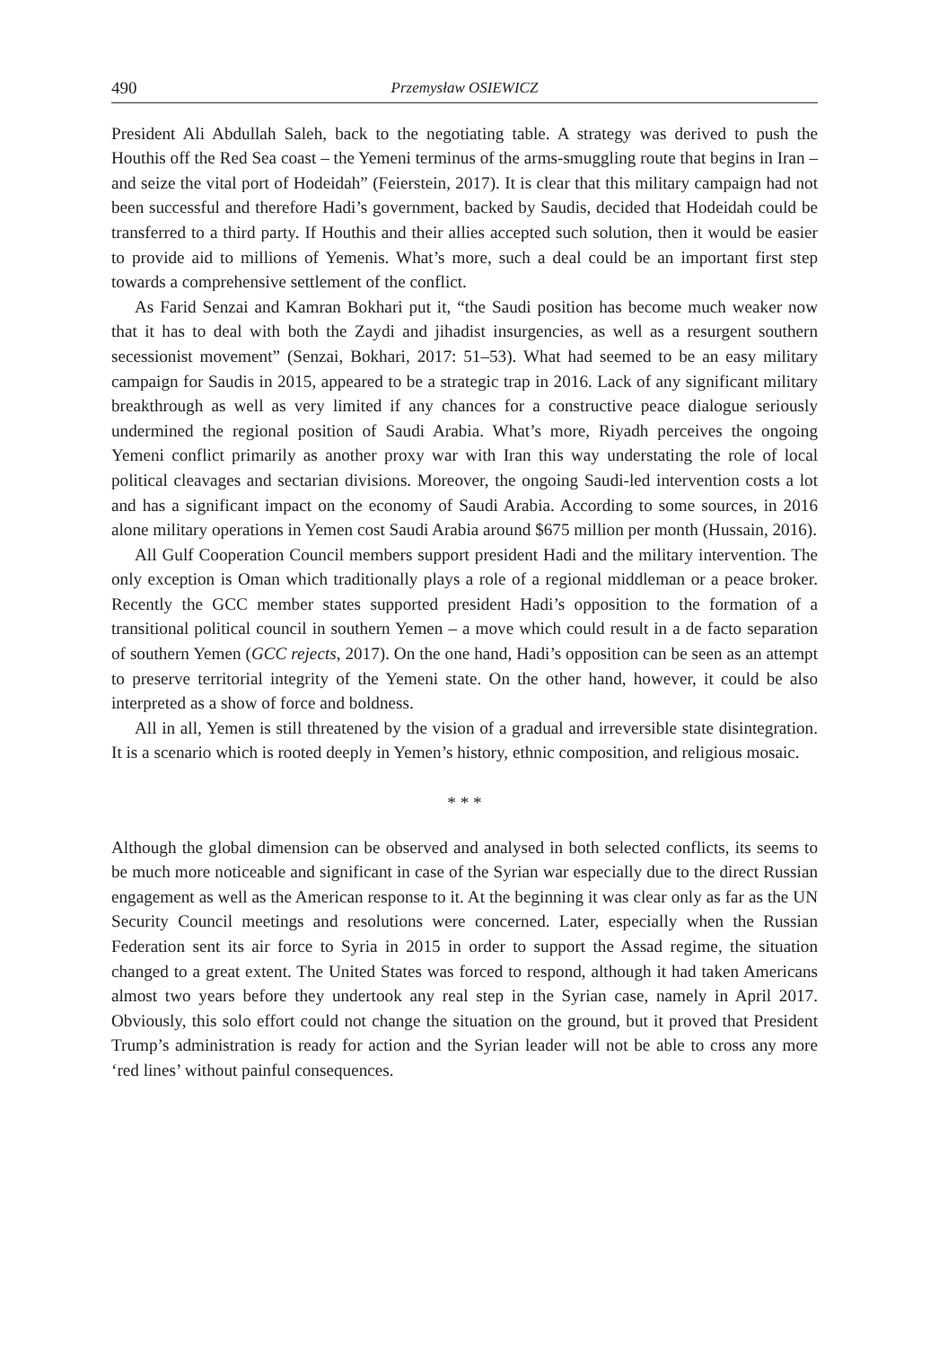490 Przemysław OSIEWICZ
President Ali Abdullah Saleh, back to the negotiating table. A strategy was derived to push the Houthis off the Red Sea coast – the Yemeni terminus of the arms-smuggling route that begins in Iran – and seize the vital port of Hodeidah” (Feierstein, 2017). It is clear that this military campaign had not been successful and therefore Hadi’s government, backed by Saudis, decided that Hodeidah could be transferred to a third party. If Houthis and their allies accepted such solution, then it would be easier to provide aid to millions of Yemenis. What’s more, such a deal could be an important first step towards a comprehensive settlement of the conflict.
As Farid Senzai and Kamran Bokhari put it, “the Saudi position has become much weaker now that it has to deal with both the Zaydi and jihadist insurgencies, as well as a resurgent southern secessionist movement” (Senzai, Bokhari, 2017: 51–53). What had seemed to be an easy military campaign for Saudis in 2015, appeared to be a strategic trap in 2016. Lack of any significant military breakthrough as well as very limited if any chances for a constructive peace dialogue seriously undermined the regional position of Saudi Arabia. What’s more, Riyadh perceives the ongoing Yemeni conflict primarily as another proxy war with Iran this way understating the role of local political cleavages and sectarian divisions. Moreover, the ongoing Saudi-led intervention costs a lot and has a significant impact on the economy of Saudi Arabia. According to some sources, in 2016 alone military operations in Yemen cost Saudi Arabia around $675 million per month (Hussain, 2016).
All Gulf Cooperation Council members support president Hadi and the military intervention. The only exception is Oman which traditionally plays a role of a regional middleman or a peace broker. Recently the GCC member states supported president Hadi’s opposition to the formation of a transitional political council in southern Yemen – a move which could result in a de facto separation of southern Yemen (GCC rejects, 2017). On the one hand, Hadi’s opposition can be seen as an attempt to preserve territorial integrity of the Yemeni state. On the other hand, however, it could be also interpreted as a show of force and boldness.
All in all, Yemen is still threatened by the vision of a gradual and irreversible state disintegration. It is a scenario which is rooted deeply in Yemen’s history, ethnic composition, and religious mosaic.
* * *
Although the global dimension can be observed and analysed in both selected conflicts, its seems to be much more noticeable and significant in case of the Syrian war especially due to the direct Russian engagement as well as the American response to it. At the beginning it was clear only as far as the UN Security Council meetings and resolutions were concerned. Later, especially when the Russian Federation sent its air force to Syria in 2015 in order to support the Assad regime, the situation changed to a great extent. The United States was forced to respond, although it had taken Americans almost two years before they undertook any real step in the Syrian case, namely in April 2017. Obviously, this solo effort could not change the situation on the ground, but it proved that President Trump’s administration is ready for action and the Syrian leader will not be able to cross any more ‘red lines’ without painful consequences.